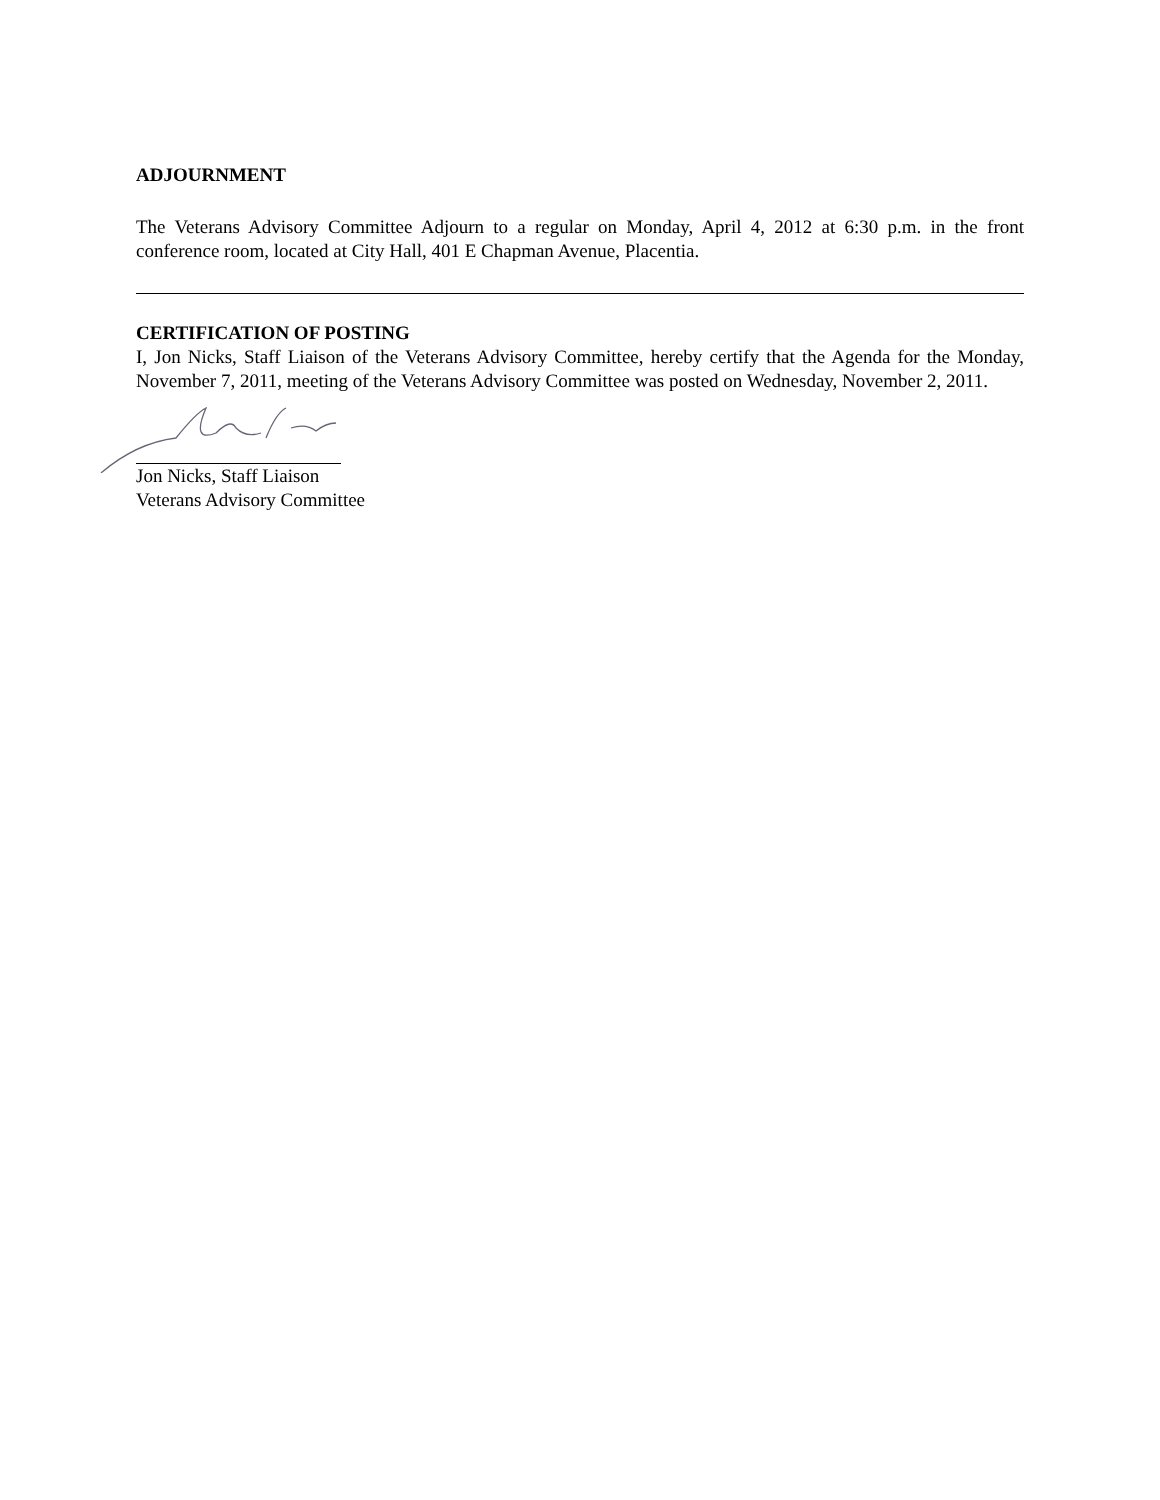ADJOURNMENT
The Veterans Advisory Committee Adjourn to a regular on Monday, April 4, 2012 at 6:30 p.m. in the front conference room, located at City Hall, 401 E Chapman Avenue, Placentia.
CERTIFICATION OF POSTING
I, Jon Nicks, Staff Liaison of the Veterans Advisory Committee, hereby certify that the Agenda for the Monday, November 7, 2011, meeting of the Veterans Advisory Committee was posted on Wednesday, November 2, 2011.
Jon Nicks, Staff Liaison
Veterans Advisory Committee